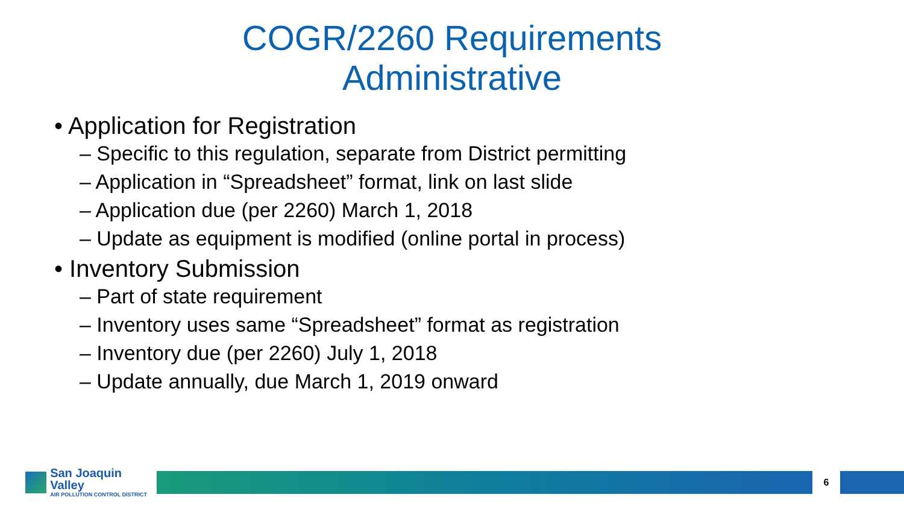COGR/2260 Requirements
Administrative
• Application for Registration
– Specific to this regulation, separate from District permitting
– Application in “Spreadsheet” format, link on last slide
– Application due (per 2260) March 1, 2018
– Update as equipment is modified (online portal in process)
• Inventory Submission
– Part of state requirement
– Inventory uses same “Spreadsheet” format as registration
– Inventory due (per 2260) July 1, 2018
– Update annually, due March 1, 2019 onward
San Joaquin Valley
AIR POLLUTION CONTROL DISTRICT
6